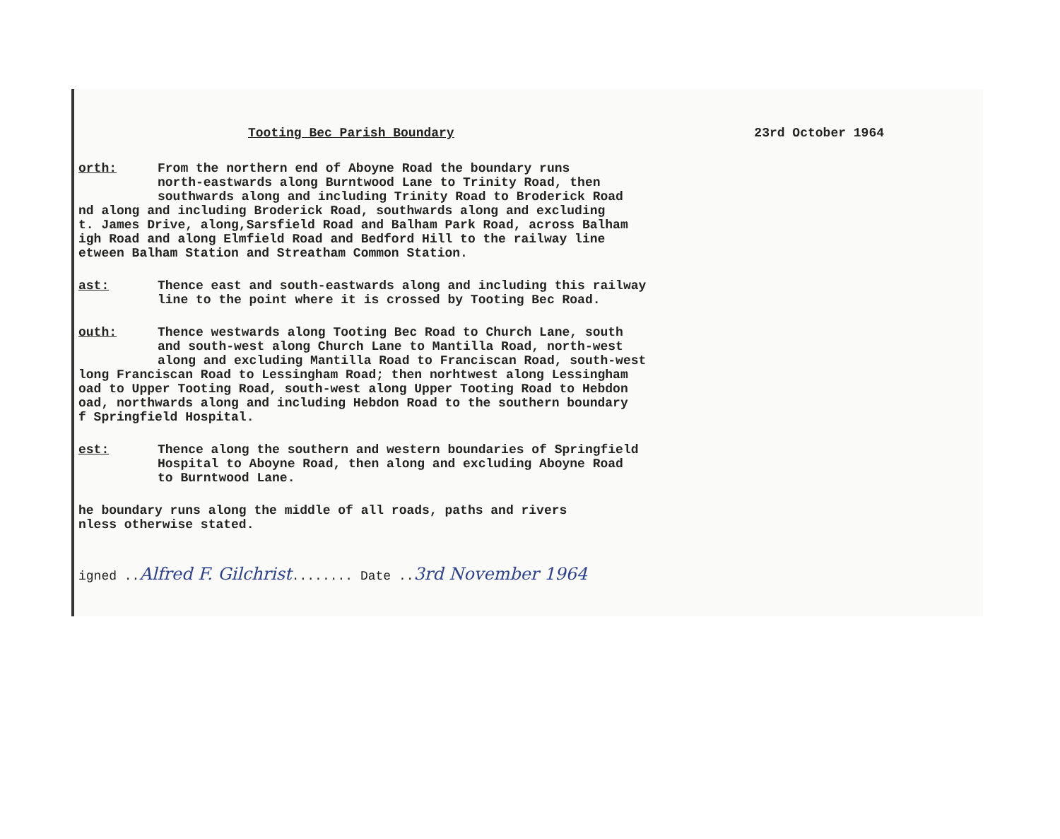Tooting Bec Parish Boundary 23rd October 1964
orth: From the northern end of Aboyne Road the boundary runs
north-eastwards along Burntwood Lane to Trinity Road, then
southwards along and including Trinity Road to Broderick Road
nd along and including Broderick Road, southwards along and excluding
t. James Drive, along,Sarsfield Road and Balham Park Road, across Balham
igh Road and along Elmfield Road and Bedford Hill to the railway line
etween Balham Station and Streatham Common Station.
ast: Thence east and south-eastwards along and including this railway
line to the point where it is crossed by Tooting Bec Road.
outh: Thence westwards along Tooting Bec Road to Church Lane, south
and south-west along Church Lane to Mantilla Road, north-west
along and excluding Mantilla Road to Franciscan Road, south-west
long Franciscan Road to Lessingham Road; then norhtwest along Lessingham
oad to Upper Tooting Road, south-west along Upper Tooting Road to Hebdon
oad, northwards along and including Hebdon Road to the southern boundary
f Springfield Hospital.
est: Thence along the southern and western boundaries of Springfield
Hospital to Aboyne Road, then along and excluding Aboyne Road
to Burntwood Lane.
he boundary runs along the middle of all roads, paths and rivers
nless otherwise stated.
igned ..Alfred F. Gilchrist........ Date ..3rd November 1964